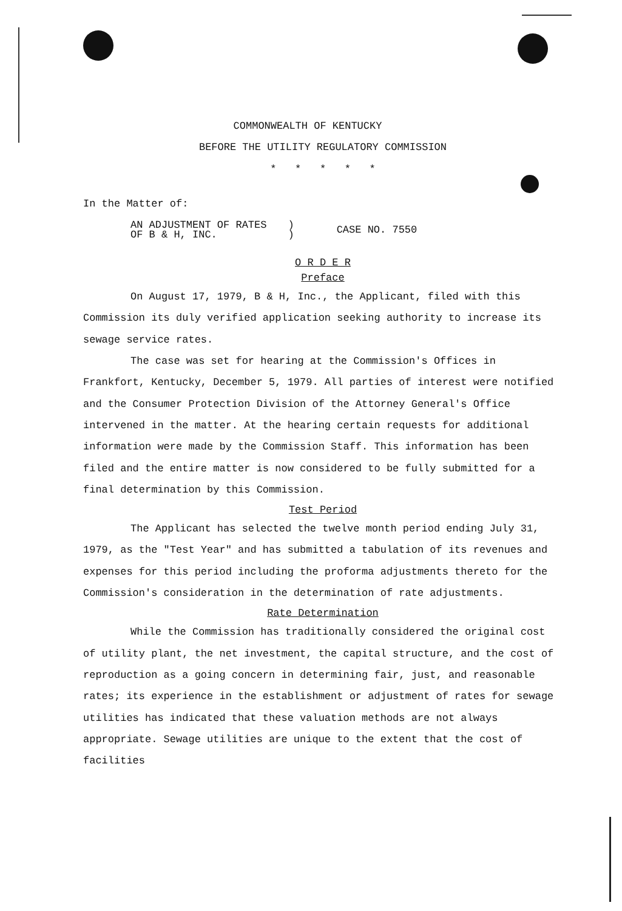COMMONWEALTH OF KENTUCKY
BEFORE THE UTILITY REGULATORY COMMISSION
* * * * *
In the Matter of:
AN ADJUSTMENT OF RATES
OF B & H, INC.
)
)
CASE NO. 7550
O R D E R
Preface
On August 17, 1979, B & H, Inc., the Applicant, filed with this Commission its duly verified application seeking authority to increase its sewage service rates.
The case was set for hearing at the Commission's Offices in Frankfort, Kentucky, December 5, 1979. All parties of interest were notified and the Consumer Protection Division of the Attorney General's Office intervened in the matter. At the hearing certain requests for additional information were made by the Commission Staff. This information has been filed and the entire matter is now considered to be fully submitted for a final determination by this Commission.
Test Period
The Applicant has selected the twelve month period ending July 31, 1979, as the "Test Year" and has submitted a tabulation of its revenues and expenses for this period including the proforma adjustments thereto for the Commission's consideration in the determination of rate adjustments.
Rate Determination
While the Commission has traditionally considered the original cost of utility plant, the net investment, the capital structure, and the cost of reproduction as a going concern in determining fair, just, and reasonable rates; its experience in the establishment or adjustment of rates for sewage utilities has indicated that these valuation methods are not always appropriate. Sewage utilities are unique to the extent that the cost of facilities